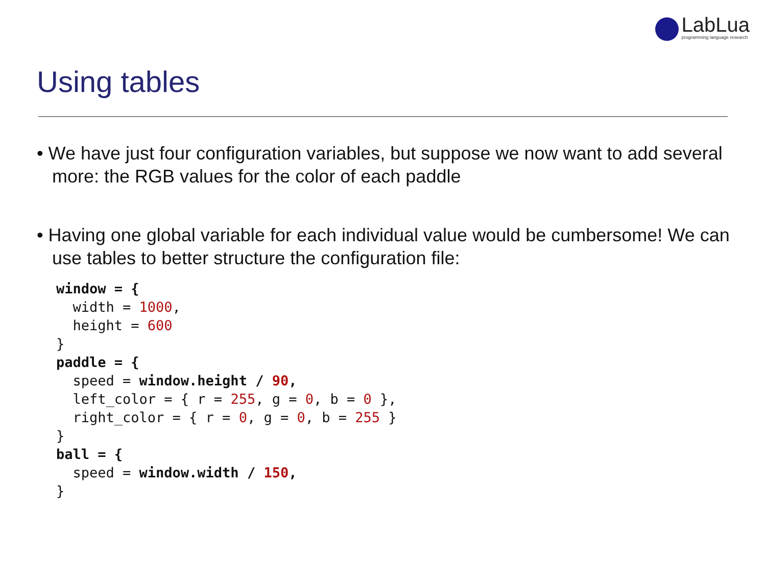LabLua
programming language research
Using tables
• We have just four configuration variables, but suppose we now want to add several more: the RGB values for the color of each paddle
• Having one global variable for each individual value would be cumbersome! We can use tables to better structure the configuration file:
window = {
  width = 1000,
  height = 600
}
paddle = {
  speed = window.height / 90,
  left_color = { r = 255, g = 0, b = 0 },
  right_color = { r = 0, g = 0, b = 255 }
}
ball = {
  speed = window.width / 150,
}